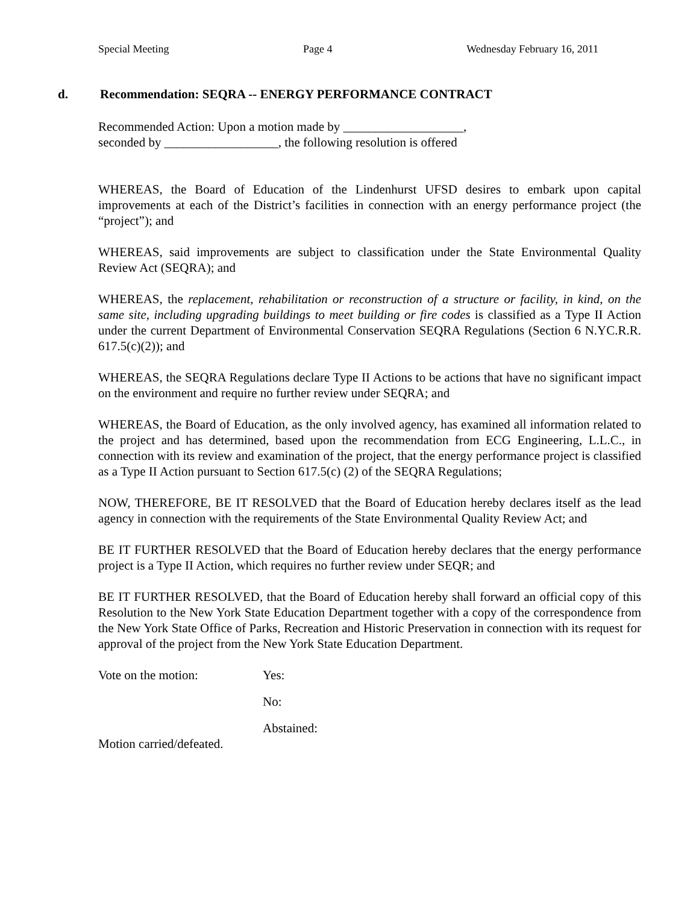Special Meeting Page 4 Wednesday February 16, 2011
d. Recommendation: SEQRA -- ENERGY PERFORMANCE CONTRACT
Recommended Action: Upon a motion made by ___________________,
seconded by __________________, the following resolution is offered
WHEREAS, the Board of Education of the Lindenhurst UFSD desires to embark upon capital improvements at each of the District’s facilities in connection with an energy performance project (the “project”); and
WHEREAS, said improvements are subject to classification under the State Environmental Quality Review Act (SEQRA); and
WHEREAS, the replacement, rehabilitation or reconstruction of a structure or facility, in kind, on the same site, including upgrading buildings to meet building or fire codes is classified as a Type II Action under the current Department of Environmental Conservation SEQRA Regulations (Section 6 N.YC.R.R. 617.5(c)(2)); and
WHEREAS, the SEQRA Regulations declare Type II Actions to be actions that have no significant impact on the environment and require no further review under SEQRA; and
WHEREAS, the Board of Education, as the only involved agency, has examined all information related to the project and has determined, based upon the recommendation from ECG Engineering, L.L.C., in connection with its review and examination of the project, that the energy performance project is classified as a Type II Action pursuant to Section 617.5(c) (2) of the SEQRA Regulations;
NOW, THEREFORE, BE IT RESOLVED that the Board of Education hereby declares itself as the lead agency in connection with the requirements of the State Environmental Quality Review Act; and
BE IT FURTHER RESOLVED that the Board of Education hereby declares that the energy performance project is a Type II Action, which requires no further review under SEQR; and
BE IT FURTHER RESOLVED, that the Board of Education hereby shall forward an official copy of this Resolution to the New York State Education Department together with a copy of the correspondence from the New York State Office of Parks, Recreation and Historic Preservation in connection with its request for approval of the project from the New York State Education Department.
Vote on the motion: Yes:
No:
Abstained:
Motion carried/defeated.